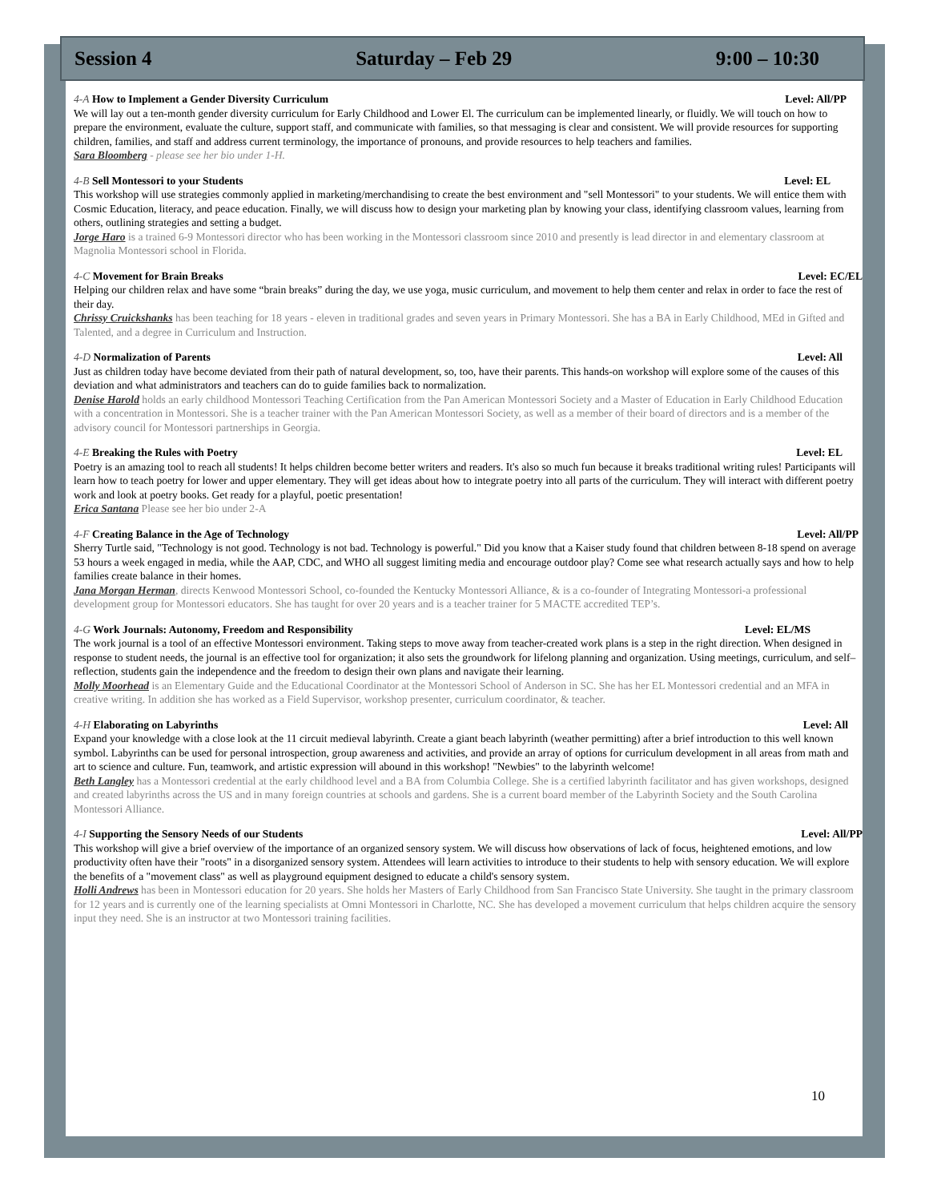Session 4 Saturday – Feb 29 9:00 – 10:30
4-A How to Implement a Gender Diversity Curriculum Level: All/PP
We will lay out a ten-month gender diversity curriculum for Early Childhood and Lower El. The curriculum can be implemented linearly, or fluidly. We will touch on how to prepare the environment, evaluate the culture, support staff, and communicate with families, so that messaging is clear and consistent. We will provide resources for supporting children, families, and staff and address current terminology, the importance of pronouns, and provide resources to help teachers and families.
Sara Bloomberg - please see her bio under 1-H.
4-B Sell Montessori to your Students Level: EL
This workshop will use strategies commonly applied in marketing/merchandising to create the best environment and "sell Montessori" to your students. We will entice them with Cosmic Education, literacy, and peace education. Finally, we will discuss how to design your marketing plan by knowing your class, identifying classroom values, learning from others, outlining strategies and setting a budget.
Jorge Haro is a trained 6-9 Montessori director who has been working in the Montessori classroom since 2010 and presently is lead director in and elementary classroom at Magnolia Montessori school in Florida.
4-C Movement for Brain Breaks Level: EC/EL
Helping our children relax and have some “brain breaks” during the day, we use yoga, music curriculum, and movement to help them center and relax in order to face the rest of their day.
Chrissy Cruickshanks has been teaching for 18 years - eleven in traditional grades and seven years in Primary Montessori. She has a BA in Early Childhood, MEd in Gifted and Talented, and a degree in Curriculum and Instruction.
4-D Normalization of Parents Level: All
Just as children today have become deviated from their path of natural development, so, too, have their parents. This hands-on workshop will explore some of the causes of this deviation and what administrators and teachers can do to guide families back to normalization.
Denise Harold holds an early childhood Montessori Teaching Certification from the Pan American Montessori Society and a Master of Education in Early Childhood Education with a concentration in Montessori. She is a teacher trainer with the Pan American Montessori Society, as well as a member of their board of directors and is a member of the advisory council for Montessori partnerships in Georgia.
4-E Breaking the Rules with Poetry Level: EL
Poetry is an amazing tool to reach all students! It helps children become better writers and readers. It's also so much fun because it breaks traditional writing rules! Participants will learn how to teach poetry for lower and upper elementary. They will get ideas about how to integrate poetry into all parts of the curriculum. They will interact with different poetry work and look at poetry books. Get ready for a playful, poetic presentation!
Erica Santana Please see her bio under 2-A
4-F Creating Balance in the Age of Technology Level: All/PP
Sherry Turtle said, "Technology is not good. Technology is not bad. Technology is powerful." Did you know that a Kaiser study found that children between 8-18 spend on average 53 hours a week engaged in media, while the AAP, CDC, and WHO all suggest limiting media and encourage outdoor play? Come see what research actually says and how to help families create balance in their homes.
Jana Morgan Herman, directs Kenwood Montessori School, co-founded the Kentucky Montessori Alliance, & is a co-founder of Integrating Montessori-a professional development group for Montessori educators. She has taught for over 20 years and is a teacher trainer for 5 MACTE accredited TEP’s.
4-G Work Journals: Autonomy, Freedom and Responsibility Level: EL/MS
The work journal is a tool of an effective Montessori environment. Taking steps to move away from teacher-created work plans is a step in the right direction. When designed in response to student needs, the journal is an effective tool for organization; it also sets the groundwork for lifelong planning and organization. Using meetings, curriculum, and self–reflection, students gain the independence and the freedom to design their own plans and navigate their learning.
Molly Moorhead is an Elementary Guide and the Educational Coordinator at the Montessori School of Anderson in SC. She has her EL Montessori credential and an MFA in creative writing. In addition she has worked as a Field Supervisor, workshop presenter, curriculum coordinator, & teacher.
4-H Elaborating on Labyrinths Level: All
Expand your knowledge with a close look at the 11 circuit medieval labyrinth. Create a giant beach labyrinth (weather permitting) after a brief introduction to this well known symbol. Labyrinths can be used for personal introspection, group awareness and activities, and provide an array of options for curriculum development in all areas from math and art to science and culture. Fun, teamwork, and artistic expression will abound in this workshop! "Newbies" to the labyrinth welcome!
Beth Langley has a Montessori credential at the early childhood level and a BA from Columbia College. She is a certified labyrinth facilitator and has given workshops, designed and created labyrinths across the US and in many foreign countries at schools and gardens. She is a current board member of the Labyrinth Society and the South Carolina Montessori Alliance.
4-I Supporting the Sensory Needs of our Students Level: All/PP
This workshop will give a brief overview of the importance of an organized sensory system. We will discuss how observations of lack of focus, heightened emotions, and low productivity often have their "roots" in a disorganized sensory system. Attendees will learn activities to introduce to their students to help with sensory education. We will explore the benefits of a "movement class" as well as playground equipment designed to educate a child's sensory system.
Holli Andrews has been in Montessori education for 20 years. She holds her Masters of Early Childhood from San Francisco State University. She taught in the primary classroom for 12 years and is currently one of the learning specialists at Omni Montessori in Charlotte, NC. She has developed a movement curriculum that helps children acquire the sensory input they need. She is an instructor at two Montessori training facilities.
10